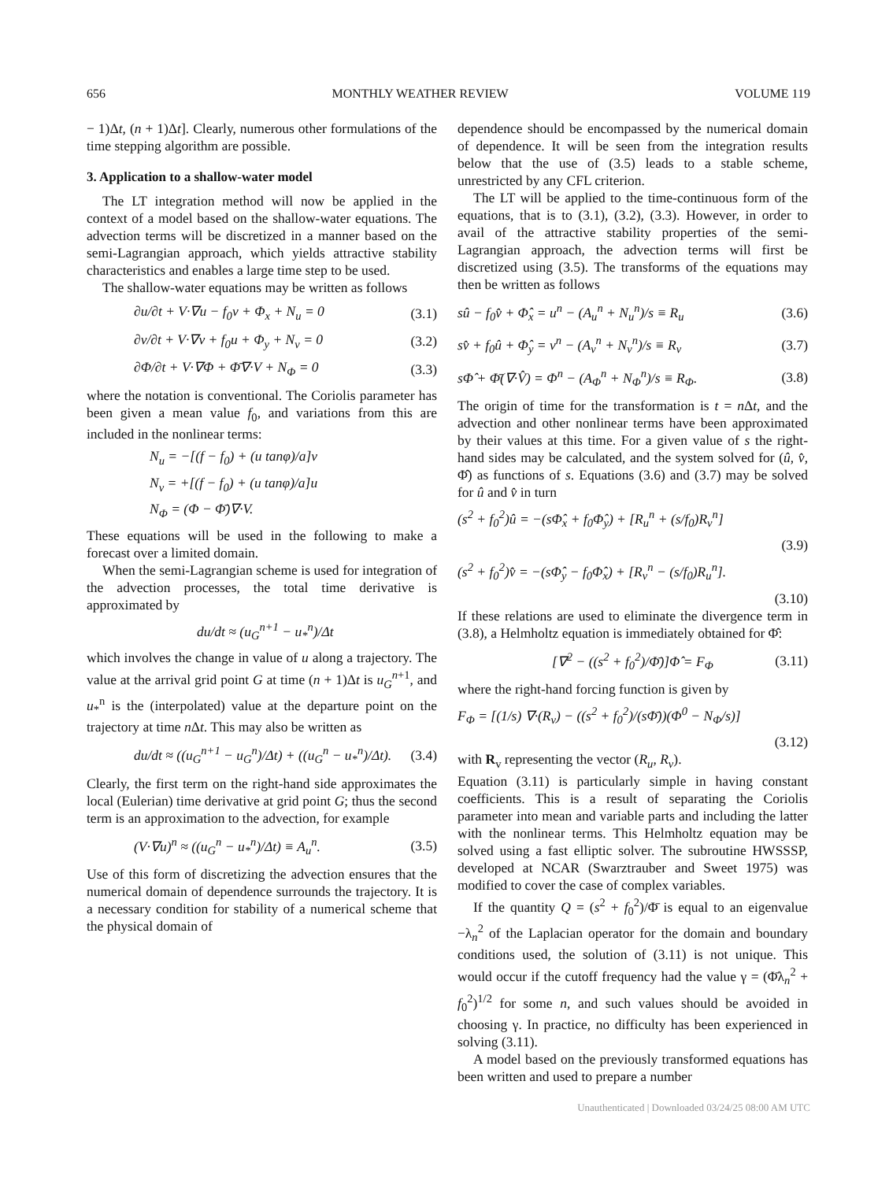656 MONTHLY WEATHER REVIEW VOLUME 119
− 1)Δt, (n + 1)Δt]. Clearly, numerous other formulations of the time stepping algorithm are possible.
3. Application to a shallow-water model
The LT integration method will now be applied in the context of a model based on the shallow-water equations. The advection terms will be discretized in a manner based on the semi-Lagrangian approach, which yields attractive stability characteristics and enables a large time step to be used.
The shallow-water equations may be written as follows
∂u/∂t + V·∇u − f<sub>0</sub>v + Φ<sub>x</sub> + N<sub>u</sub> = 0 (3.1)
∂v/∂t + V·∇v + f<sub>0</sub>u + Φ<sub>y</sub> + N<sub>v</sub> = 0 (3.2)
∂Φ/∂t + V·∇Φ + Φ̄∇·V + N<sub>Φ</sub> = 0 (3.3)
where the notation is conventional. The Coriolis parameter has been given a mean value f<sub>0</sub>, and variations from this are included in the nonlinear terms:
N<sub>u</sub> = −[(f − f<sub>0</sub>) + (u tanφ)/a]v
N<sub>v</sub> = +[(f − f<sub>0</sub>) + (u tanφ)/a]u
N<sub>Φ</sub> = (Φ − Φ̄)∇·V.
These equations will be used in the following to make a forecast over a limited domain.
When the semi-Lagrangian scheme is used for integration of the advection processes, the total time derivative is approximated by
du/dt ≈ (u<sub>G</sub><sup>n+1</sup> − u<sub>*</sub><sup>n</sup>)/Δt
which involves the change in value of u along a trajectory. The value at the arrival grid point G at time (n + 1)Δt is u<sub>G</sub><sup>n</sup><sup>+1</sup>, and u<sub>*</sub><sup>n</sup> is the (interpolated) value at the departure point on the trajectory at time n Δt. This may also be written as
du/dt ≈ ((u<sub>G</sub><sup>n+1</sup> − u<sub>G</sub><sup>n</sup>)/Δt) + ((u<sub>G</sub><sup>n</sup> − u<sub>*</sub><sup>n</sup>)/Δt). (3.4)
Clearly, the first term on the right-hand side approximates the local (Eulerian) time derivative at grid point G; thus the second term is an approximation to the advection, for example
(V·∇u)<sup>n</sup> ≈ ((u<sub>G</sub><sup>n</sup> − u<sub>*</sub><sup>n</sup>)/Δt) ≡ A<sub>u</sub><sup>n</sup>. (3.5)
Use of this form of discretizing the advection ensures that the numerical domain of dependence surrounds the trajectory. It is a necessary condition for stability of a numerical scheme that the physical domain of
dependence should be encompassed by the numerical domain of dependence. It will be seen from the integration results below that the use of (3.5) leads to a stable scheme, unrestricted by any CFL criterion.
The LT will be applied to the time-continuous form of the equations, that is to (3.1), (3.2), (3.3). However, in order to avail of the attractive stability properties of the semi-Lagrangian approach, the advection terms will first be discretized using (3.5). The transforms of the equations may then be written as follows
sû − f<sub>0</sub>v̂ + Φ̂<sub>x</sub> = u<sup>n</sup> − (A<sub>u</sub><sup>n</sup> + N<sub>u</sub><sup>n</sup>)/s ≡ R<sub>u</sub> (3.6)
sv̂ + f<sub>0</sub>û + Φ̂<sub>y</sub> = v<sup>n</sup> − (A<sub>v</sub><sup>n</sup> + N<sub>v</sub><sup>n</sup>)/s ≡ R<sub>v</sub> (3.7)
sΦ̂ + Φ̄(∇·V̂) = Φ<sup>n</sup> − (A<sub>Φ</sub><sup>n</sup> + N<sub>Φ</sub><sup>n</sup>)/s ≡ R<sub>Φ</sub>. (3.8)
The origin of time for the transformation is t = n Δt, and the advection and other nonlinear terms have been approximated by their values at this time. For a given value of s the right-hand sides may be calculated, and the system solved for (û, v̂, Φ̂) as functions of s. Equations (3.6) and (3.7) may be solved for û and v̂ in turn
(s<sup>2</sup> + f<sub>0</sub><sup>2</sup>)û = −(sΦ̂<sub>x</sub> + f<sub>0</sub>Φ̂<sub>y</sub>) + [R<sub>u</sub><sup>n</sup> + (s/f<sub>0</sub>)R<sub>v</sub><sup>n</sup>]
(3.9)
(s<sup>2</sup> + f<sub>0</sub><sup>2</sup>)v̂ = −(sΦ̂<sub>y</sub> − f<sub>0</sub>Φ̂<sub>x</sub>) + [R<sub>v</sub><sup>n</sup> − (s/f<sub>0</sub>)R<sub>u</sub><sup>n</sup>].
(3.10)
If these relations are used to eliminate the divergence term in (3.8), a Helmholtz equation is immediately obtained for Φ̂:
[∇<sup>2</sup> − ((s<sup>2</sup> + f<sub>0</sub><sup>2</sup>)/Φ̄)]Φ̂ = F<sub>Φ</sub> (3.11)
where the right-hand forcing function is given by
F<sub>Φ</sub> = [(1/s) ∇·(R<sub>v</sub>) − ((s<sup>2</sup> + f<sub>0</sub><sup>2</sup>)/(sΦ̄))(Φ<sup>0</sup> − N<sub>Φ</sub>/s)]
(3.12)
with R<sub>v</sub> representing the vector (R<sub>u</sub>, R<sub>v</sub>).
Equation (3.11) is particularly simple in having constant coefficients. This is a result of separating the Coriolis parameter into mean and variable parts and including the latter with the nonlinear terms. This Helmholtz equation may be solved using a fast elliptic solver. The subroutine HWSSSP, developed at NCAR (Swarztrauber and Sweet 1975) was modified to cover the case of complex variables.
If the quantity Q = (s<sup>2</sup> + f<sub>0</sub><sup>2</sup>)/Φ̄ is equal to an eigenvalue −λ<sub>n</sub><sup>2</sup> of the Laplacian operator for the domain and boundary conditions used, the solution of (3.11) is not unique. This would occur if the cutoff frequency had the value γ = (Φ̄λ<sub>n</sub><sup>2</sup> + f<sub>0</sub><sup>2</sup>)<sup>1/2</sup> for some n, and such values should be avoided in choosing γ. In practice, no difficulty has been experienced in solving (3.11).
A model based on the previously transformed equations has been written and used to prepare a number
Unauthenticated | Downloaded 03/24/25 08:00 AM UTC